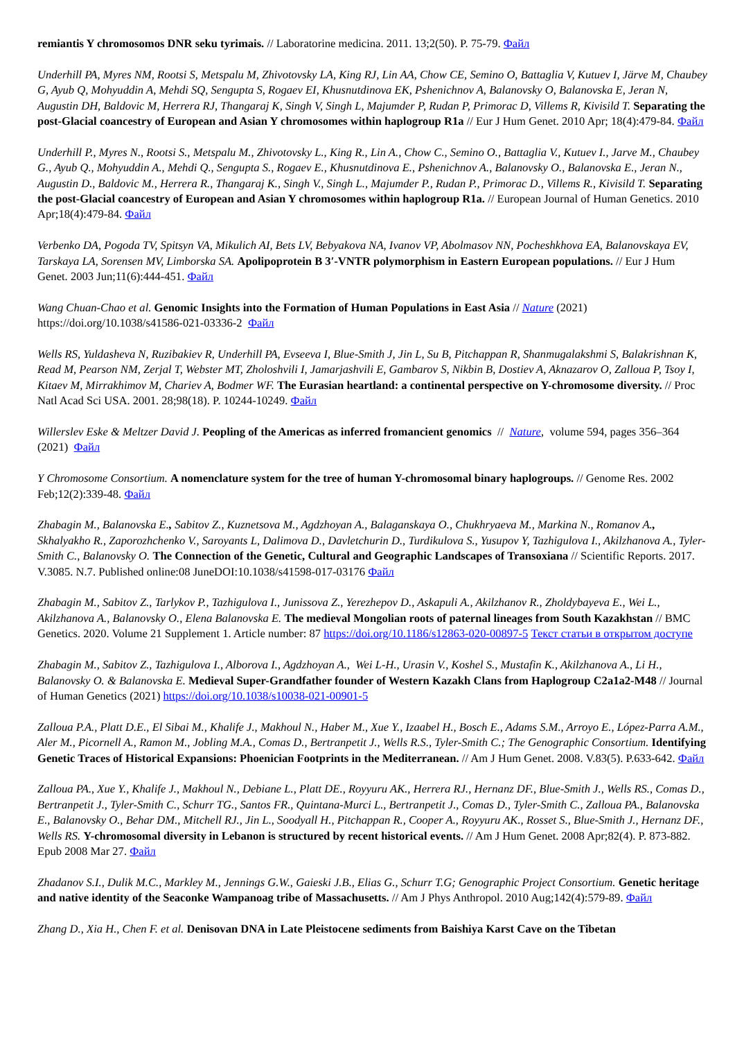remiantis Y chromosomos DNR seku tyrimais. // Laboratorine medicina. 2011. 13;2(50). P. 75-79. Файл
Underhill PA, Myres NM, Rootsi S, Metspalu M, Zhivotovsky LA, King RJ, Lin AA, Chow CE, Semino O, Battaglia V, Kutuev I, Järve M, Chaubey G, Ayub Q, Mohyuddin A, Mehdi SQ, Sengupta S, Rogaev EI, Khusnutdinova EK, Pshenichnov A, Balanovsky O, Balanovska E, Jeran N, Augustin DH, Baldovic M, Herrera RJ, Thangaraj K, Singh V, Singh L, Majumder P, Rudan P, Primorac D, Villems R, Kivisild T. Separating the post-Glacial coancestry of European and Asian Y chromosomes within haplogroup R1a // Eur J Hum Genet. 2010 Apr; 18(4):479-84. Файл
Underhill P., Myres N., Rootsi S., Metspalu M., Zhivotovsky L., King R., Lin A., Chow C., Semino O., Battaglia V., Kutuev I., Jarve M., Chaubey G., Ayub Q., Mohyuddin A., Mehdi Q., Sengupta S., Rogaev E., Khusnutdinova E., Pshenichnov A., Balanovsky O., Balanovska E., Jeran N., Augustin D., Baldovic M., Herrera R., Thangaraj K., Singh V., Singh L., Majumder P., Rudan P., Primorac D., Villems R., Kivisild T. Separating the post-Glacial coancestry of European and Asian Y chromosomes within haplogroup R1a. // European Journal of Human Genetics. 2010 Apr;18(4):479-84. Файл
Verbenko DA, Pogoda TV, Spitsyn VA, Mikulich AI, Bets LV, Bebyakova NA, Ivanov VP, Abolmasov NN, Pocheshkhova EA, Balanovskaya EV, Tarskaya LA, Sorensen MV, Limborska SA. Apolipoprotein B 3′-VNTR polymorphism in Eastern European populations. // Eur J Hum Genet. 2003 Jun;11(6):444-451. Файл
Wang Chuan-Chao et al. Genomic Insights into the Formation of Human Populations in East Asia // Nature (2021) https://doi.org/10.1038/s41586-021-03336-2 Файл
Wells RS, Yuldasheva N, Ruzibakiev R, Underhill PA, Evseeva I, Blue-Smith J, Jin L, Su B, Pitchappan R, Shanmugalakshmi S, Balakrishnan K, Read M, Pearson NM, Zerjal T, Webster MT, Zholoshvili I, Jamarjashvili E, Gambarov S, Nikbin B, Dostiev A, Aknazarov O, Zalloua P, Tsoy I, Kitaev M, Mirrakhimov M, Chariev A, Bodmer WF. The Eurasian heartland: a continental perspective on Y-chromosome diversity. // Proc Natl Acad Sci USA. 2001. 28;98(18). P. 10244-10249. Файл
Willerslev Eske & Meltzer David J. Peopling of the Americas as inferred fromancient genomics // Nature, volume 594, pages 356–364 (2021) Файл
Y Chromosome Consortium. A nomenclature system for the tree of human Y-chromosomal binary haplogroups. // Genome Res. 2002 Feb;12(2):339-48. Файл
Zhabagin M., Balanovska E., Sabitov Z., Kuznetsova M., Agdzhoyan A., Balaganskaya O., Chukhryaeva M., Markina N., Romanov A., Skhalyakho R., Zaporozhchenko V., Saroyants L, Dalimova D., Davletchurin D., Turdikulova S., Yusupov Y, Tazhigulova I., Akilzhanova A., Tyler-Smith C., Balanovsky O. The Connection of the Genetic, Cultural and Geographic Landscapes of Transoxiana // Scientific Reports. 2017. V.3085. N.7. Published online:08 JuneDOI:10.1038/s41598-017-03176 Файл
Zhabagin M., Sabitov Z., Tarlykov P., Tazhigulova I., Junissova Z., Yerezhepov D., Askapuli A., Akilzhanov R., Zholdybayeva E., Wei L., Akilzhanova A., Balanovsky O., Elena Balanovska E. The medieval Mongolian roots of paternal lineages from South Kazakhstan // BMC Genetics. 2020. Volume 21 Supplement 1. Article number: 87 https://doi.org/10.1186/s12863-020-00897-5 Текст статьи в открытом доступе
Zhabagin M., Sabitov Z., Tazhigulova I., Alborova I., Agdzhoyan A., Wei L-H., Urasin V., Koshel S., Mustafin K., Akilzhanova A., Li H., Balanovsky O. & Balanovska E. Medieval Super-Grandfather founder of Western Kazakh Clans from Haplogroup C2a1a2-M48 // Journal of Human Genetics (2021) https://doi.org/10.1038/s10038-021-00901-5
Zalloua P.A., Platt D.E., El Sibai M., Khalife J., Makhoul N., Haber M., Xue Y., Izaabel H., Bosch E., Adams S.M., Arroyo E., López-Parra A.M., Aler M., Picornell A., Ramon M., Jobling M.A., Comas D., Bertranpetit J., Wells R.S., Tyler-Smith C.; The Genographic Consortium. Identifying Genetic Traces of Historical Expansions: Phoenician Footprints in the Mediterranean. // Am J Hum Genet. 2008. V.83(5). P.633-642. Файл
Zalloua PA., Xue Y., Khalife J., Makhoul N., Debiane L., Platt DE., Royyuru AK., Herrera RJ., Hernanz DF., Blue-Smith J., Wells RS., Comas D., Bertranpetit J., Tyler-Smith C., Schurr TG., Santos FR., Quintana-Murci L., Bertranpetit J., Comas D., Tyler-Smith C., Zalloua PA., Balanovska E., Balanovsky O., Behar DM., Mitchell RJ., Jin L., Soodyall H., Pitchappan R., Cooper A., Royyuru AK., Rosset S., Blue-Smith J., Hernanz DF., Wells RS. Y-chromosomal diversity in Lebanon is structured by recent historical events. // Am J Hum Genet. 2008 Apr;82(4). P. 873-882. Epub 2008 Mar 27. Файл
Zhadanov S.I., Dulik M.C., Markley M., Jennings G.W., Gaieski J.B., Elias G., Schurr T.G; Genographic Project Consortium. Genetic heritage and native identity of the Seaconke Wampanoag tribe of Massachusetts. // Am J Phys Anthropol. 2010 Aug;142(4):579-89. Файл
Zhang D., Xia H., Chen F. et al. Denisovan DNA in Late Pleistocene sediments from Baishiya Karst Cave on the Tibetan